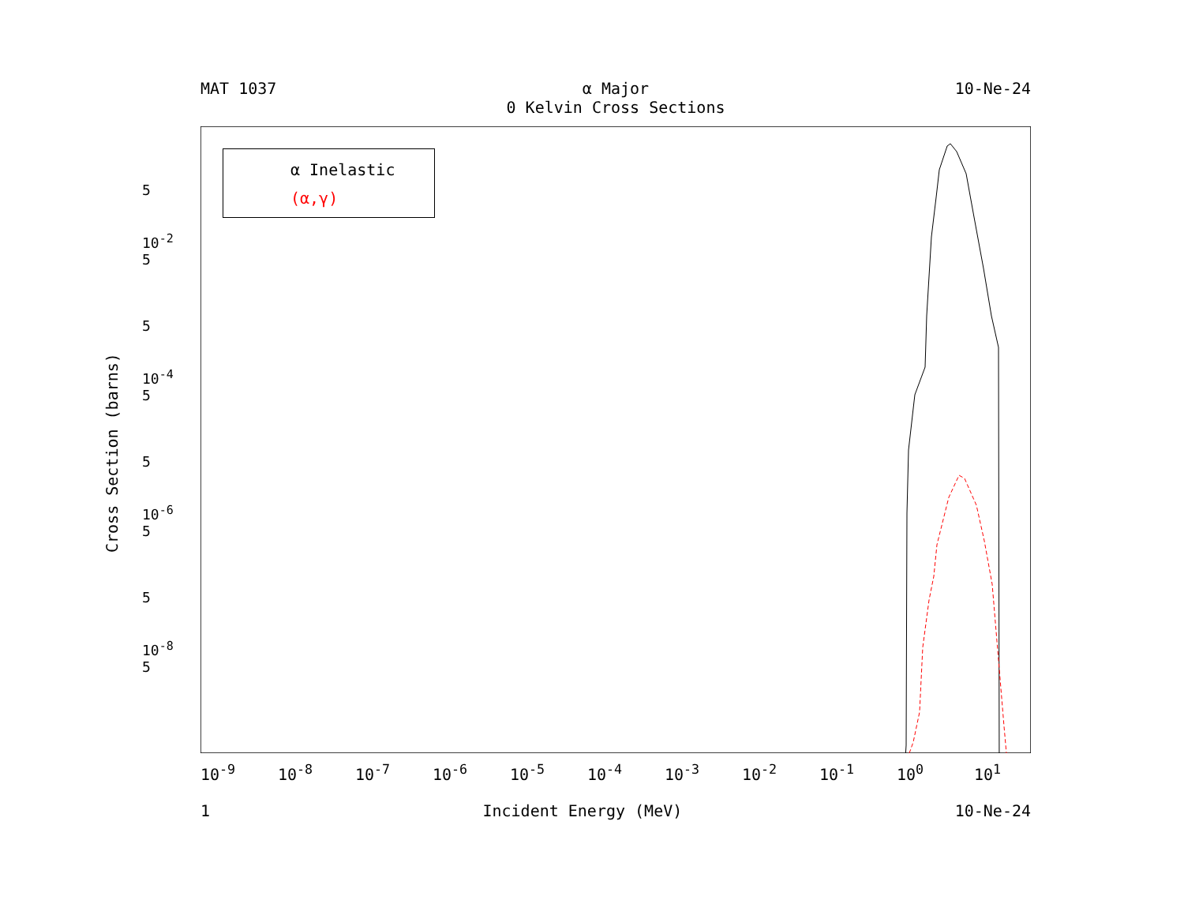MAT 1037 α Major
0 Kelvin Cross Sections 10-Ne-24
α Inelastic
(α,γ)
Cross Section (barns)
5
10<sup>-2</sup>
5
5
10<sup>-4</sup>
5
5
10<sup>-6</sup>
5
5
10<sup>-8</sup>
5
10<sup>-9</sup> 10<sup>-8</sup> 10<sup>-7</sup> 10<sup>-6</sup> 10<sup>-5</sup> 10<sup>-4</sup> 10<sup>-3</sup> 10<sup>-2</sup> 10<sup>-1</sup> 10<sup>0</sup> 10<sup>1</sup>
1 Incident Energy (MeV) 10-Ne-24